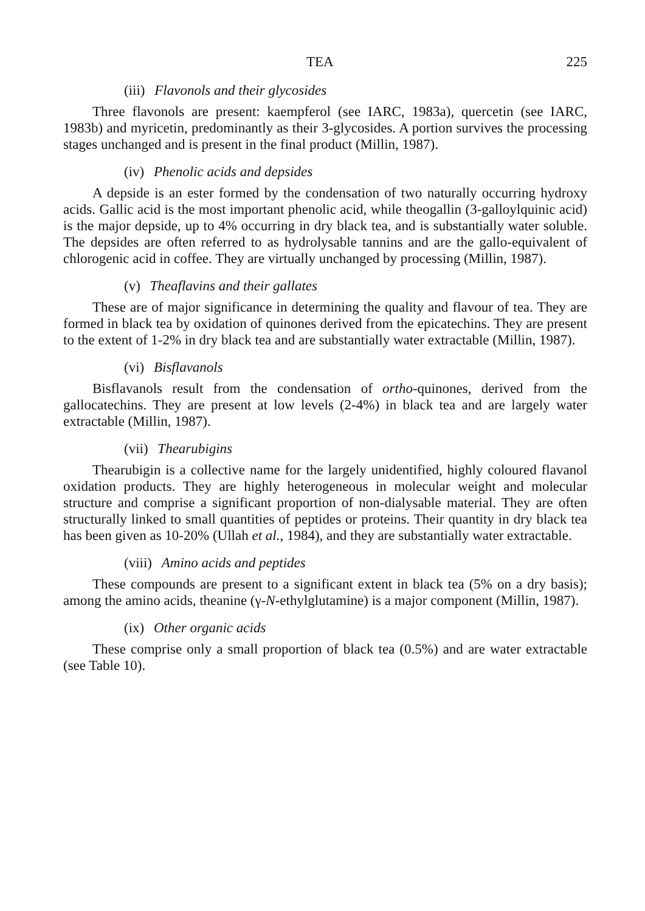TEA 225
(iii) Flavonols and their glycosides
Three flavonols are present: kaempferol (see IARC, 1983a), quercetin (see IARC, 1983b) and myricetin, predominantly as their 3-glycosides. A portion survives the processing stages unchanged and is present in the final product (Millin, 1987).
(iv) Phenolic acids and depsides
A depside is an ester formed by the condensation of two naturally occurring hydroxy acids. Gallic acid is the most important phenolic acid, while theogallin (3-galloylquinic acid) is the major depside, up to 4% occurring in dry black tea, and is substantially water soluble. The depsides are often referred to as hydrolysable tannins and are the gallo-equivalent of chlorogenic acid in coffee. They are virtually unchanged by processing (Millin, 1987).
(v) Theaflavins and their gallates
These are of major significance in determining the quality and flavour of tea. They are formed in black tea by oxidation of quinones derived from the epicatechins. They are present to the extent of 1-2% in dry black tea and are substantially water extractable (Millin, 1987).
(vi) Bisflavanols
Bisflavanols result from the condensation of ortho-quinones, derived from the gallocatechins. They are present at low levels (2-4%) in black tea and are largely water extractable (Millin, 1987).
(vii) Thearubigins
Thearubigin is a collective name for the largely unidentified, highly coloured flavanol oxidation products. They are highly heterogeneous in molecular weight and molecular structure and comprise a significant proportion of non-dialysable material. They are often structurally linked to small quantities of peptides or proteins. Their quantity in dry black tea has been given as 10-20% (Ullah et al., 1984), and they are substantially water extractable.
(viii) Amino acids and peptides
These compounds are present to a significant extent in black tea (5% on a dry basis); among the amino acids, theanine (γ-N-ethylglutamine) is a major component (Millin, 1987).
(ix) Other organic acids
These comprise only a small proportion of black tea (0.5%) and are water extractable (see Table 10).